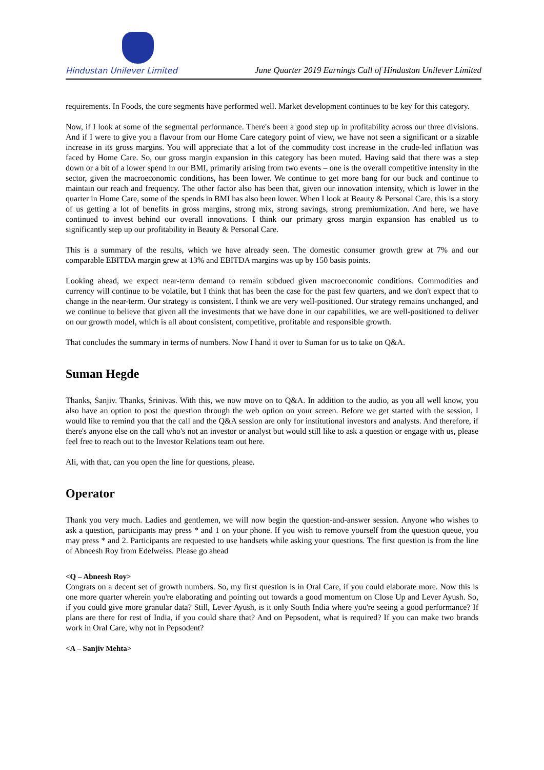Hindustan Unilever Limited
June Quarter 2019 Earnings Call of Hindustan Unilever Limited
requirements. In Foods, the core segments have performed well. Market development continues to be key for this category.
Now, if I look at some of the segmental performance. There's been a good step up in profitability across our three divisions. And if I were to give you a flavour from our Home Care category point of view, we have not seen a significant or a sizable increase in its gross margins. You will appreciate that a lot of the commodity cost increase in the crude-led inflation was faced by Home Care. So, our gross margin expansion in this category has been muted. Having said that there was a step down or a bit of a lower spend in our BMI, primarily arising from two events – one is the overall competitive intensity in the sector, given the macroeconomic conditions, has been lower. We continue to get more bang for our buck and continue to maintain our reach and frequency. The other factor also has been that, given our innovation intensity, which is lower in the quarter in Home Care, some of the spends in BMI has also been lower. When I look at Beauty & Personal Care, this is a story of us getting a lot of benefits in gross margins, strong mix, strong savings, strong premiumization. And here, we have continued to invest behind our overall innovations. I think our primary gross margin expansion has enabled us to significantly step up our profitability in Beauty & Personal Care.
This is a summary of the results, which we have already seen. The domestic consumer growth grew at 7% and our comparable EBITDA margin grew at 13% and EBITDA margins was up by 150 basis points.
Looking ahead, we expect near-term demand to remain subdued given macroeconomic conditions. Commodities and currency will continue to be volatile, but I think that has been the case for the past few quarters, and we don't expect that to change in the near-term. Our strategy is consistent. I think we are very well-positioned. Our strategy remains unchanged, and we continue to believe that given all the investments that we have done in our capabilities, we are well-positioned to deliver on our growth model, which is all about consistent, competitive, profitable and responsible growth.
That concludes the summary in terms of numbers. Now I hand it over to Suman for us to take on Q&A.
Suman Hegde
Thanks, Sanjiv. Thanks, Srinivas. With this, we now move on to Q&A. In addition to the audio, as you all well know, you also have an option to post the question through the web option on your screen. Before we get started with the session, I would like to remind you that the call and the Q&A session are only for institutional investors and analysts. And therefore, if there's anyone else on the call who's not an investor or analyst but would still like to ask a question or engage with us, please feel free to reach out to the Investor Relations team out here.
Ali, with that, can you open the line for questions, please.
Operator
Thank you very much. Ladies and gentlemen, we will now begin the question-and-answer session. Anyone who wishes to ask a question, participants may press * and 1 on your phone. If you wish to remove yourself from the question queue, you may press * and 2. Participants are requested to use handsets while asking your questions. The first question is from the line of Abneesh Roy from Edelweiss. Please go ahead
<Q – Abneesh Roy>
Congrats on a decent set of growth numbers. So, my first question is in Oral Care, if you could elaborate more. Now this is one more quarter wherein you're elaborating and pointing out towards a good momentum on Close Up and Lever Ayush. So, if you could give more granular data? Still, Lever Ayush, is it only South India where you're seeing a good performance? If plans are there for rest of India, if you could share that? And on Pepsodent, what is required? If you can make two brands work in Oral Care, why not in Pepsodent?
<A – Sanjiv Mehta>